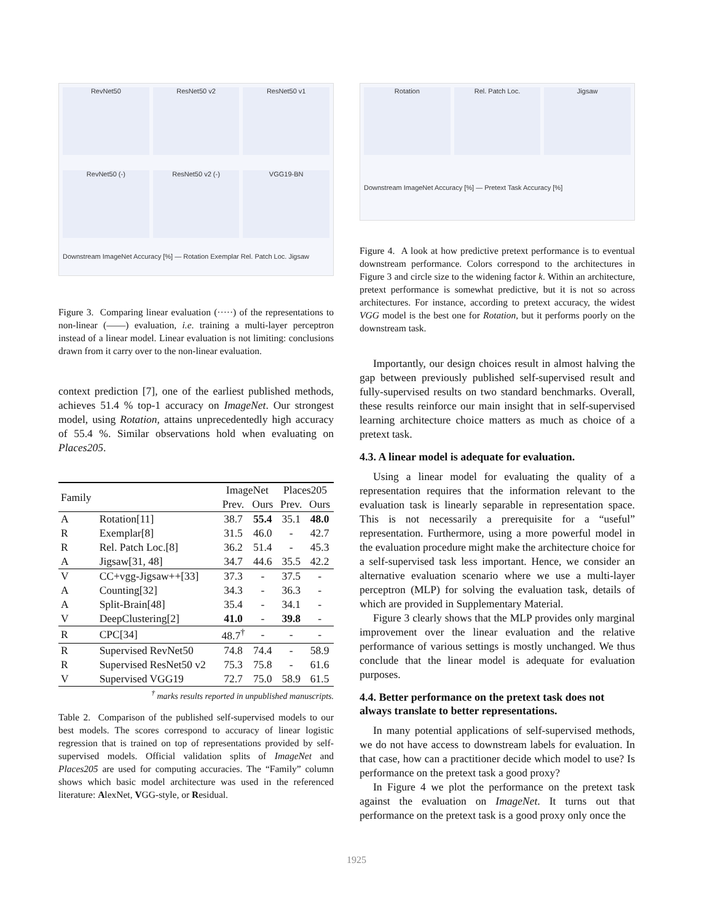RevNet50
ResNet50 v2
ResNet50 v1
RevNet50 (-)
ResNet50 v2 (-)
VGG19-BN
Downstream ImageNet Accuracy [%] — Rotation Exemplar Rel. Patch Loc. Jigsaw
Figure 3. Comparing linear evaluation (·····) of the representations to non-linear (——) evaluation, i.e. training a multi-layer perceptron instead of a linear model. Linear evaluation is not limiting: conclusions drawn from it carry over to the non-linear evaluation.
context prediction [7], one of the earliest published methods, achieves 51.4 % top-1 accuracy on ImageNet. Our strongest model, using Rotation, attains unprecedentedly high accuracy of 55.4 %. Similar observations hold when evaluating on Places205.
| Family | | ImageNet | | Places205 | |
| --- | --- | --- | --- | --- | --- |
| | | Prev. | Ours | Prev. | Ours |
| A | Rotation[11] | 38.7 | 55.4 | 35.1 | 48.0 |
| R | Exemplar[8] | 31.5 | 46.0 | - | 42.7 |
| R | Rel. Patch Loc.[8] | 36.2 | 51.4 | - | 45.3 |
| A | Jigsaw[31, 48] | 34.7 | 44.6 | 35.5 | 42.2 |
| V | CC+vgg-Jigsaw++[33] | 37.3 | - | 37.5 | - |
| A | Counting[32] | 34.3 | - | 36.3 | - |
| A | Split-Brain[48] | 35.4 | - | 34.1 | - |
| V | DeepClustering[2] | 41.0 | - | 39.8 | - |
| R | CPC[34] | 48.7<sup>†</sup> | - | - | - |
| R | Supervised RevNet50 | 74.8 | 74.4 | - | 58.9 |
| R | Supervised ResNet50 v2 | 75.3 | 75.8 | - | 61.6 |
| V | Supervised VGG19 | 72.7 | 75.0 | 58.9 | 61.5 |
<sup>†</sup> marks results reported in unpublished manuscripts.
Table 2. Comparison of the published self-supervised models to our best models. The scores correspond to accuracy of linear logistic regression that is trained on top of representations provided by self-supervised models. Official validation splits of ImageNet and Places205 are used for computing accuracies. The “Family” column shows which basic model architecture was used in the referenced literature: AlexNet, VGG-style, or Residual.
Rotation
Rel. Patch Loc.
Jigsaw
Downstream ImageNet Accuracy [%] — Pretext Task Accuracy [%]
Figure 4. A look at how predictive pretext performance is to eventual downstream performance. Colors correspond to the architectures in Figure 3 and circle size to the widening factor k. Within an architecture, pretext performance is somewhat predictive, but it is not so across architectures. For instance, according to pretext accuracy, the widest VGG model is the best one for Rotation, but it performs poorly on the downstream task.
Importantly, our design choices result in almost halving the gap between previously published self-supervised result and fully-supervised results on two standard benchmarks. Overall, these results reinforce our main insight that in self-supervised learning architecture choice matters as much as choice of a pretext task.
4.3. A linear model is adequate for evaluation.
Using a linear model for evaluating the quality of a representation requires that the information relevant to the evaluation task is linearly separable in representation space. This is not necessarily a prerequisite for a “useful” representation. Furthermore, using a more powerful model in the evaluation procedure might make the architecture choice for a self-supervised task less important. Hence, we consider an alternative evaluation scenario where we use a multi-layer perceptron (MLP) for solving the evaluation task, details of which are provided in Supplementary Material.
Figure 3 clearly shows that the MLP provides only marginal improvement over the linear evaluation and the relative performance of various settings is mostly unchanged. We thus conclude that the linear model is adequate for evaluation purposes.
4.4. Better performance on the pretext task does not always translate to better representations.
In many potential applications of self-supervised methods, we do not have access to downstream labels for evaluation. In that case, how can a practitioner decide which model to use? Is performance on the pretext task a good proxy?
In Figure 4 we plot the performance on the pretext task against the evaluation on ImageNet. It turns out that performance on the pretext task is a good proxy only once the
1925